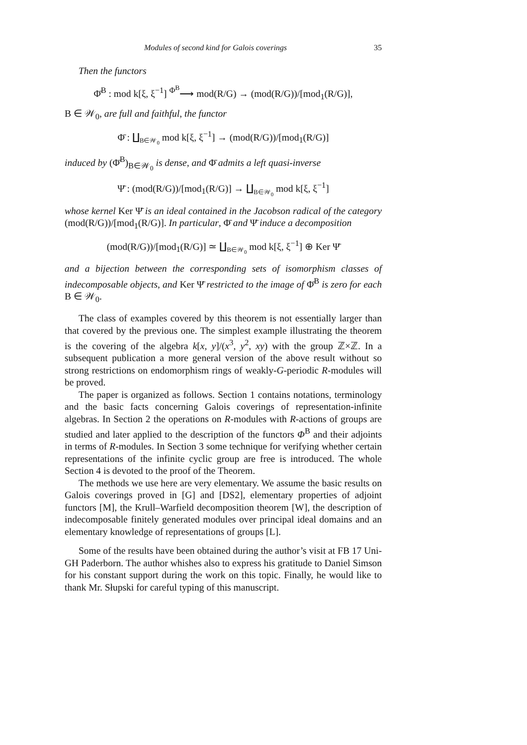Modules of second kind for Galois coverings 35
Then the functors
Φ̄<sup>B</sup> : mod k[ξ, ξ<sup>−1</sup>] <sup>Φ<sup>B</sup></sup>⟶ mod(R/G) → (mod(R/G))/[mod<sub>1</sub>(R/G)],
B ∈ 𝒲<sub>0</sub>, are full and faithful, the functor
Φ̄ : ∐<sub>B∈𝒲<sub>0</sub></sub> mod k[ξ, ξ<sup>−1</sup>] → (mod(R/G))/[mod<sub>1</sub>(R/G)]
induced by (Φ̄<sup>B</sup>)<sub>B∈𝒲<sub>0</sub></sub> is dense, and Φ̄ admits a left quasi-inverse
Ψ̄ : (mod(R/G))/[mod<sub>1</sub>(R/G)] → ∐<sub>B∈𝒲<sub>0</sub></sub> mod k[ξ, ξ<sup>−1</sup>]
whose kernel Ker Ψ̄ is an ideal contained in the Jacobson radical of the category (mod(R/G))/[mod<sub>1</sub>(R/G)]. In particular, Φ̄ and Ψ̄ induce a decomposition
(mod(R/G))/[mod<sub>1</sub>(R/G)] ≃ ∐<sub>B∈𝒲<sub>0</sub></sub> mod k[ξ, ξ<sup>−1</sup>] ⊕ Ker Ψ̄
and a bijection between the corresponding sets of isomorphism classes of indecomposable objects, and Ker Ψ̄ restricted to the image of Φ̄<sup>B</sup> is zero for each B ∈ 𝒲<sub>0</sub>.
The class of examples covered by this theorem is not essentially larger than that covered by the previous one. The simplest example illustrating the theorem is the covering of the algebra k[x, y]/(x<sup>3</sup>, y<sup>2</sup>, xy) with the group ℤ×ℤ. In a subsequent publication a more general version of the above result without so strong restrictions on endomorphism rings of weakly-G-periodic R-modules will be proved.
The paper is organized as follows. Section 1 contains notations, terminology and the basic facts concerning Galois coverings of representation-infinite algebras. In Section 2 the operations on R-modules with R-actions of groups are studied and later applied to the description of the functors Φ<sup>B</sup> and their adjoints in terms of R-modules. In Section 3 some technique for verifying whether certain representations of the infinite cyclic group are free is introduced. The whole Section 4 is devoted to the proof of the Theorem.
The methods we use here are very elementary. We assume the basic results on Galois coverings proved in [G] and [DS2], elementary properties of adjoint functors [M], the Krull–Warfield decomposition theorem [W], the description of indecomposable finitely generated modules over principal ideal domains and an elementary knowledge of representations of groups [L].
Some of the results have been obtained during the author’s visit at FB 17 Uni-GH Paderborn. The author whishes also to express his gratitude to Daniel Simson for his constant support during the work on this topic. Finally, he would like to thank Mr. Słupski for careful typing of this manuscript.